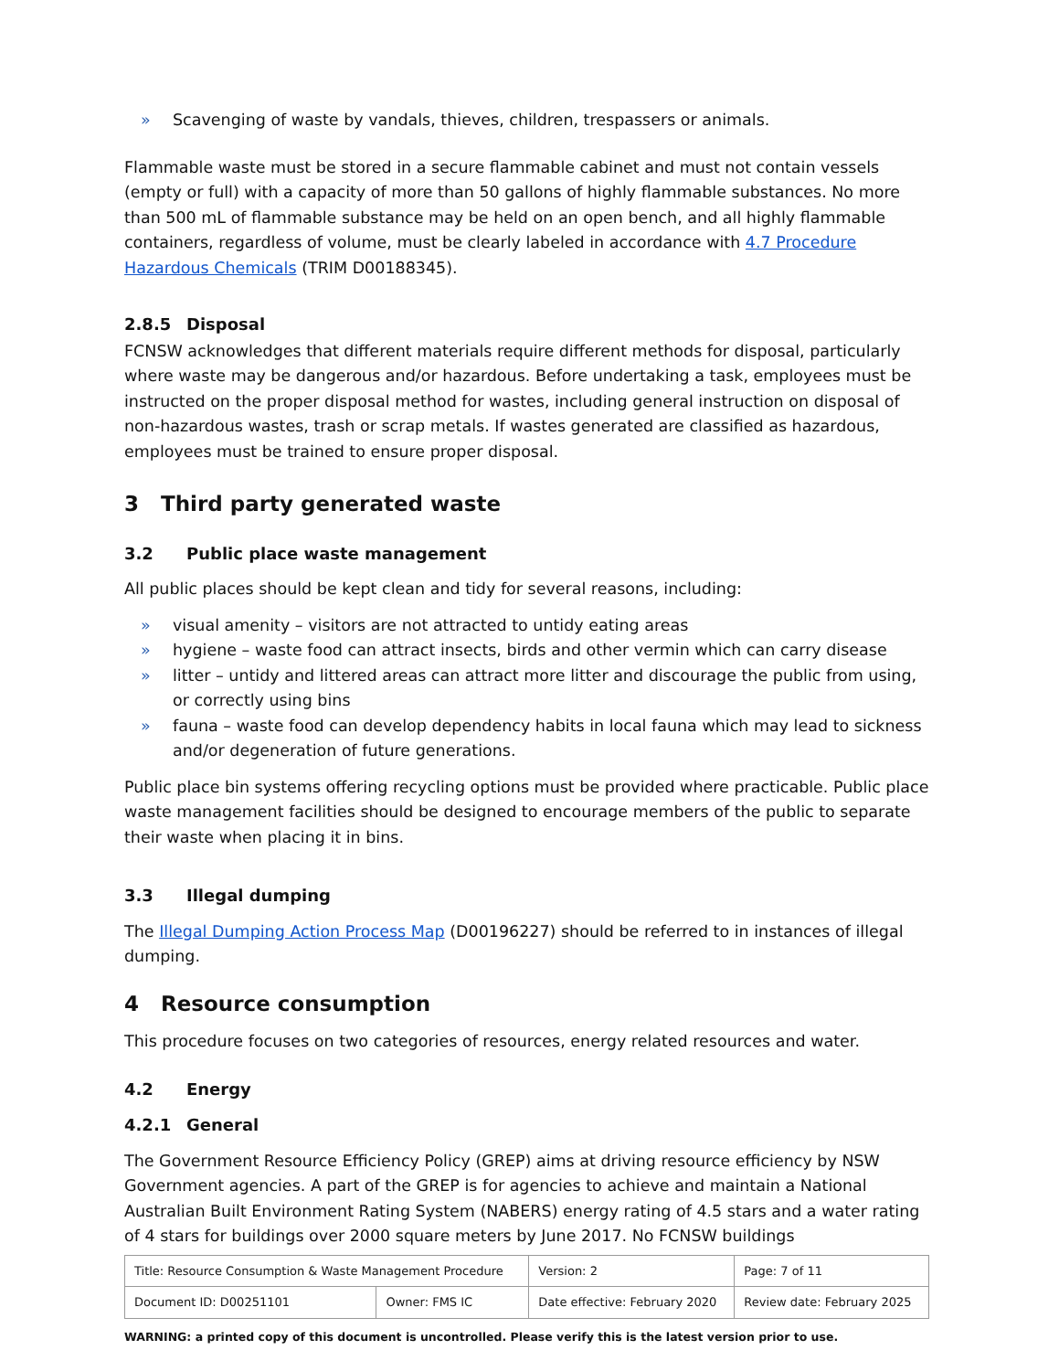» Scavenging of waste by vandals, thieves, children, trespassers or animals.
Flammable waste must be stored in a secure flammable cabinet and must not contain vessels (empty or full) with a capacity of more than 50 gallons of highly flammable substances. No more than 500 mL of flammable substance may be held on an open bench, and all highly flammable containers, regardless of volume, must be clearly labeled in accordance with 4.7 Procedure Hazardous Chemicals (TRIM D00188345).
2.8.5 Disposal
FCNSW acknowledges that different materials require different methods for disposal, particularly where waste may be dangerous and/or hazardous. Before undertaking a task, employees must be instructed on the proper disposal method for wastes, including general instruction on disposal of non-hazardous wastes, trash or scrap metals. If wastes generated are classified as hazardous, employees must be trained to ensure proper disposal.
3 Third party generated waste
3.2 Public place waste management
All public places should be kept clean and tidy for several reasons, including:
» visual amenity – visitors are not attracted to untidy eating areas
» hygiene – waste food can attract insects, birds and other vermin which can carry disease
» litter – untidy and littered areas can attract more litter and discourage the public from using, or correctly using bins
» fauna – waste food can develop dependency habits in local fauna which may lead to sickness and/or degeneration of future generations.
Public place bin systems offering recycling options must be provided where practicable. Public place waste management facilities should be designed to encourage members of the public to separate their waste when placing it in bins.
3.3 Illegal dumping
The Illegal Dumping Action Process Map (D00196227) should be referred to in instances of illegal dumping.
4 Resource consumption
This procedure focuses on two categories of resources, energy related resources and water.
4.2 Energy
4.2.1 General
The Government Resource Efficiency Policy (GREP) aims at driving resource efficiency by NSW Government agencies. A part of the GREP is for agencies to achieve and maintain a National Australian Built Environment Rating System (NABERS) energy rating of 4.5 stars and a water rating of 4 stars for buildings over 2000 square meters by June 2017. No FCNSW buildings
| Title: Resource Consumption & Waste Management Procedure | | Version: 2 | Page: 7 of 11 |
| Document ID: D00251101 | Owner: FMS IC | Date effective: February 2020 | Review date: February 2025 |
WARNING: a printed copy of this document is uncontrolled. Please verify this is the latest version prior to use.